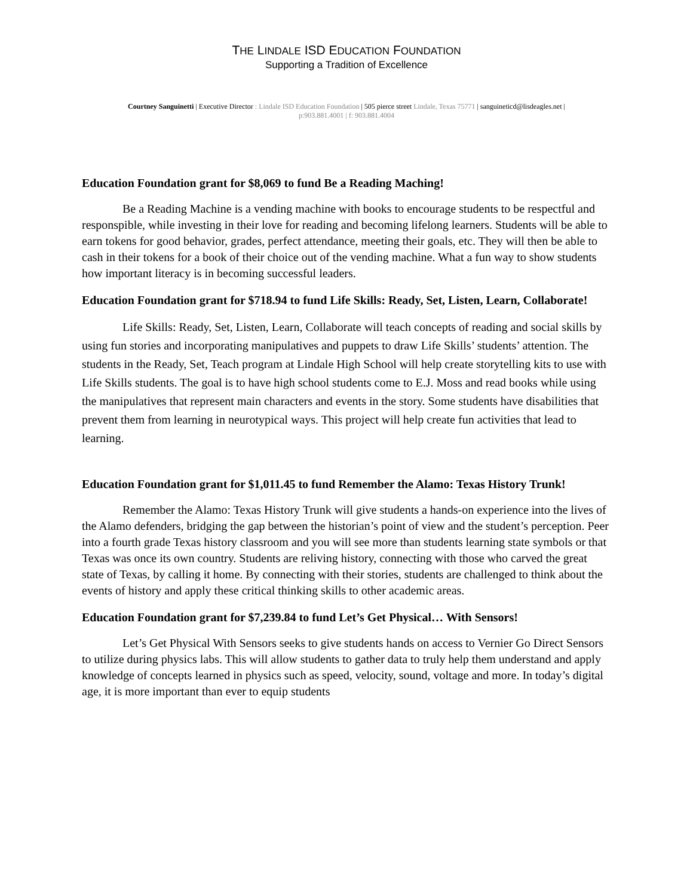THE LINDALE ISD EDUCATION FOUNDATION
Supporting a Tradition of Excellence
Courtney Sanguinetti | Executive Director : Lindale ISD Education Foundation | 505 pierce street Lindale, Texas 75771 | sanguineticd@lisdeagles.net |
p:903.881.4001 | f: 903.881.4004
Education Foundation grant for $8,069 to fund Be a Reading Maching!
Be a Reading Machine is a vending machine with books to encourage students to be respectful and responspible, while investing in their love for reading and becoming lifelong learners. Students will be able to earn tokens for good behavior, grades, perfect attendance, meeting their goals, etc. They will then be able to cash in their tokens for a book of their choice out of the vending machine. What a fun way to show students how important literacy is in becoming successful leaders.
Education Foundation grant for $718.94 to fund Life Skills: Ready, Set, Listen, Learn, Collaborate!
Life Skills: Ready, Set, Listen, Learn, Collaborate will teach concepts of reading and social skills by using fun stories and incorporating manipulatives and puppets to draw Life Skills’ students’ attention. The students in the Ready, Set, Teach program at Lindale High School will help create storytelling kits to use with Life Skills students. The goal is to have high school students come to E.J. Moss and read books while using the manipulatives that represent main characters and events in the story. Some students have disabilities that prevent them from learning in neurotypical ways. This project will help create fun activities that lead to learning.
Education Foundation grant for $1,011.45 to fund Remember the Alamo: Texas History Trunk!
Remember the Alamo: Texas History Trunk will give students a hands-on experience into the lives of the Alamo defenders, bridging the gap between the historian’s point of view and the student’s perception. Peer into a fourth grade Texas history classroom and you will see more than students learning state symbols or that Texas was once its own country. Students are reliving history, connecting with those who carved the great state of Texas, by calling it home. By connecting with their stories, students are challenged to think about the events of history and apply these critical thinking skills to other academic areas.
Education Foundation grant for $7,239.84 to fund Let’s Get Physical… With Sensors!
Let’s Get Physical With Sensors seeks to give students hands on access to Vernier Go Direct Sensors to utilize during physics labs. This will allow students to gather data to truly help them understand and apply knowledge of concepts learned in physics such as speed, velocity, sound, voltage and more. In today’s digital age, it is more important than ever to equip students